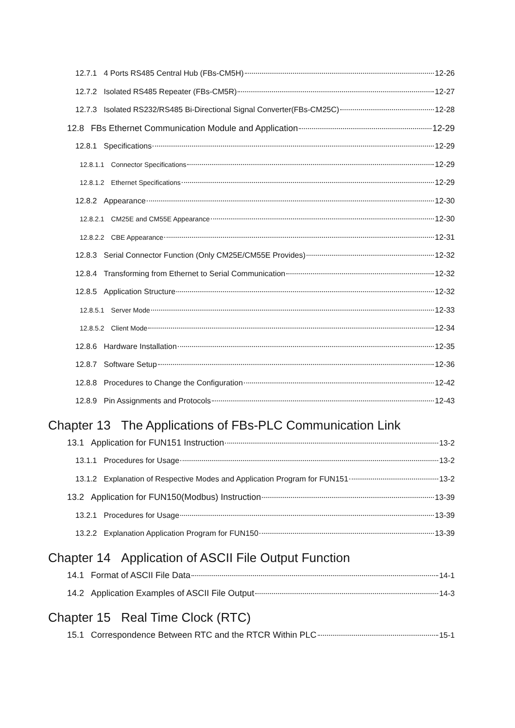12.7.1 4 Ports RS485 Central Hub (FBs-CM5H) 12-26
12.7.2 Isolated RS485 Repeater (FBs-CM5R) 12-27
12.7.3 Isolated RS232/RS485 Bi-Directional Signal Converter(FBs-CM25C) 12-28
12.8 FBs Ethernet Communication Module and Application 12-29
12.8.1 Specifications 12-29
12.8.1.1 Connector Specifications 12-29
12.8.1.2 Ethernet Specifications 12-29
12.8.2 Appearance 12-30
12.8.2.1 CM25E and CM55E Appearance 12-30
12.8.2.2 CBE Appearance 12-31
12.8.3 Serial Connector Function (Only CM25E/CM55E Provides) 12-32
12.8.4 Transforming from Ethernet to Serial Communication 12-32
12.8.5 Application Structure 12-32
12.8.5.1 Server Mode 12-33
12.8.5.2 Client Mode 12-34
12.8.6 Hardware Installation 12-35
12.8.7 Software Setup 12-36
12.8.8 Procedures to Change the Configuration 12-42
12.8.9 Pin Assignments and Protocols 12-43
Chapter 13 The Applications of FBs-PLC Communication Link
13.1 Application for FUN151 Instruction 13-2
13.1.1 Procedures for Usage 13-2
13.1.2 Explanation of Respective Modes and Application Program for FUN151 13-2
13.2 Application for FUN150(Modbus) Instruction 13-39
13.2.1 Procedures for Usage 13-39
13.2.2 Explanation Application Program for FUN150 13-39
Chapter 14 Application of ASCII File Output Function
14.1 Format of ASCII File Data 14-1
14.2 Application Examples of ASCII File Output 14-3
Chapter 15 Real Time Clock (RTC)
15.1 Correspondence Between RTC and the RTCR Within PLC 15-1